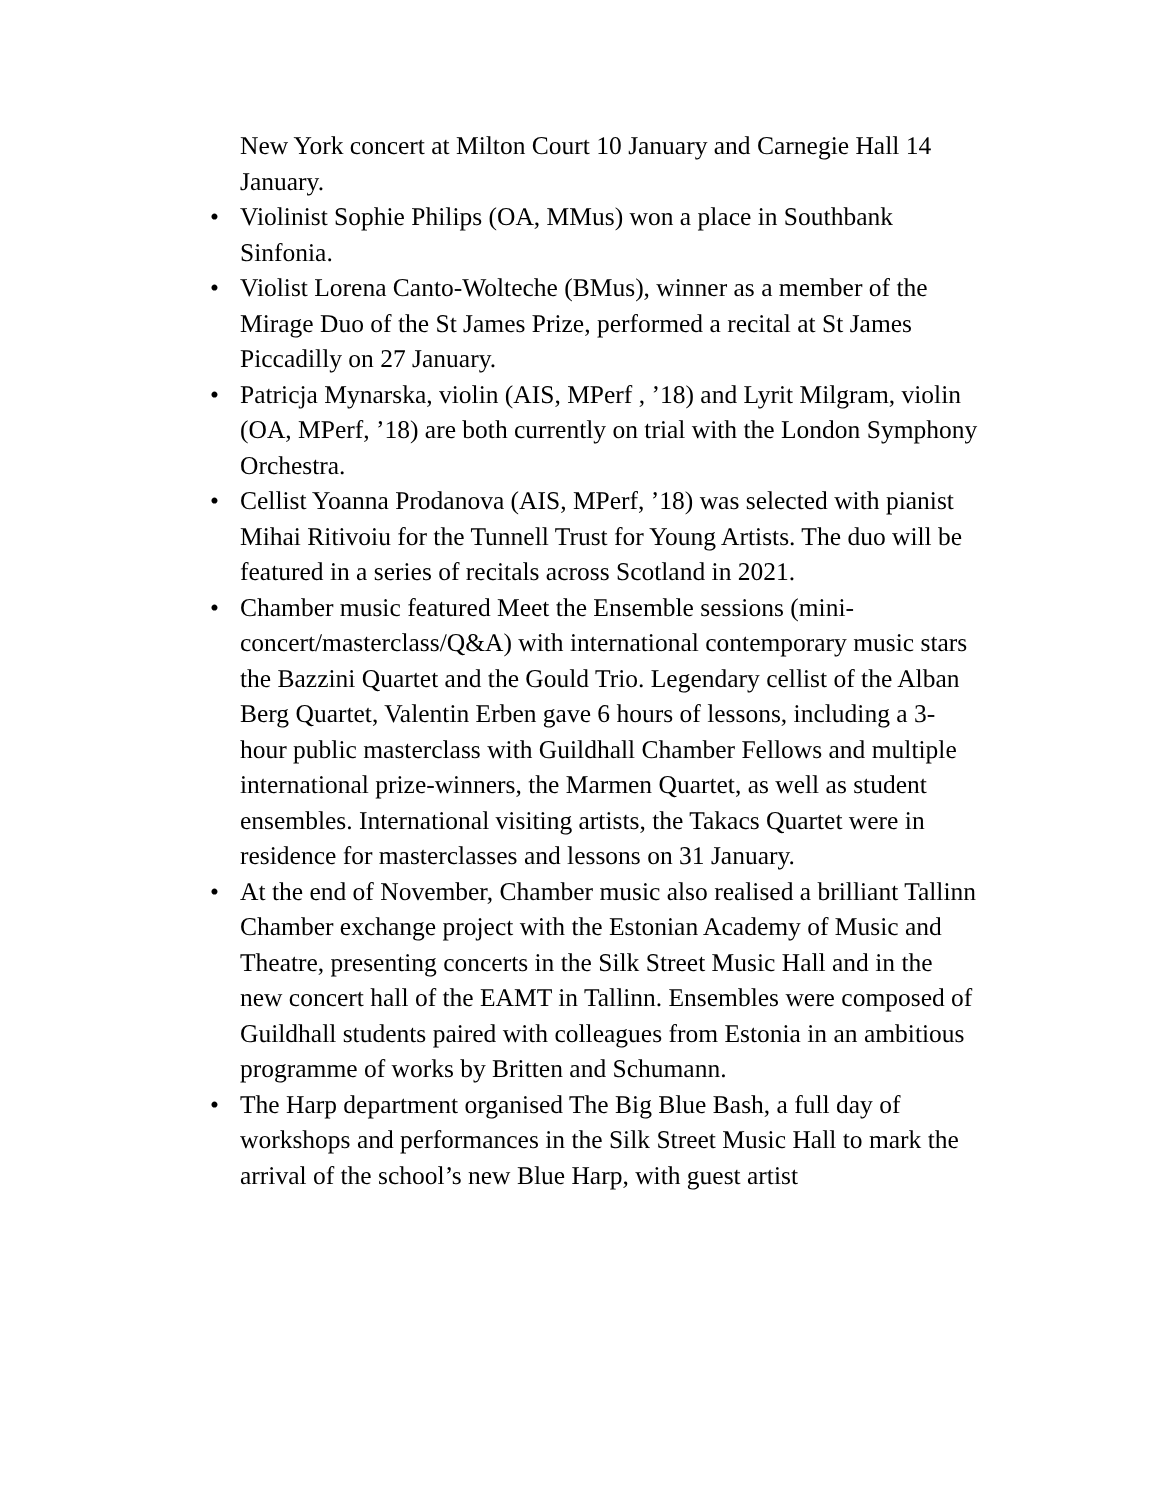New York concert at Milton Court 10 January and Carnegie Hall 14 January.
• Violinist Sophie Philips (OA, MMus) won a place in Southbank Sinfonia.
• Violist Lorena Canto-Wolteche (BMus), winner as a member of the Mirage Duo of the St James Prize, performed a recital at St James Piccadilly on 27 January.
• Patricja Mynarska, violin (AIS, MPerf , ’18) and Lyrit Milgram, violin (OA, MPerf, ’18) are both currently on trial with the London Symphony Orchestra.
• Cellist Yoanna Prodanova (AIS, MPerf, ’18) was selected with pianist Mihai Ritivoiu for the Tunnell Trust for Young Artists. The duo will be featured in a series of recitals across Scotland in 2021.
• Chamber music featured Meet the Ensemble sessions (mini-concert/masterclass/Q&A) with international contemporary music stars the Bazzini Quartet and the Gould Trio. Legendary cellist of the Alban Berg Quartet, Valentin Erben gave 6 hours of lessons, including a 3-hour public masterclass with Guildhall Chamber Fellows and multiple international prize-winners, the Marmen Quartet, as well as student ensembles. International visiting artists, the Takacs Quartet were in residence for masterclasses and lessons on 31 January.
• At the end of November, Chamber music also realised a brilliant Tallinn Chamber exchange project with the Estonian Academy of Music and Theatre, presenting concerts in the Silk Street Music Hall and in the new concert hall of the EAMT in Tallinn. Ensembles were composed of Guildhall students paired with colleagues from Estonia in an ambitious programme of works by Britten and Schumann.
• The Harp department organised The Big Blue Bash, a full day of workshops and performances in the Silk Street Music Hall to mark the arrival of the school’s new Blue Harp, with guest artist